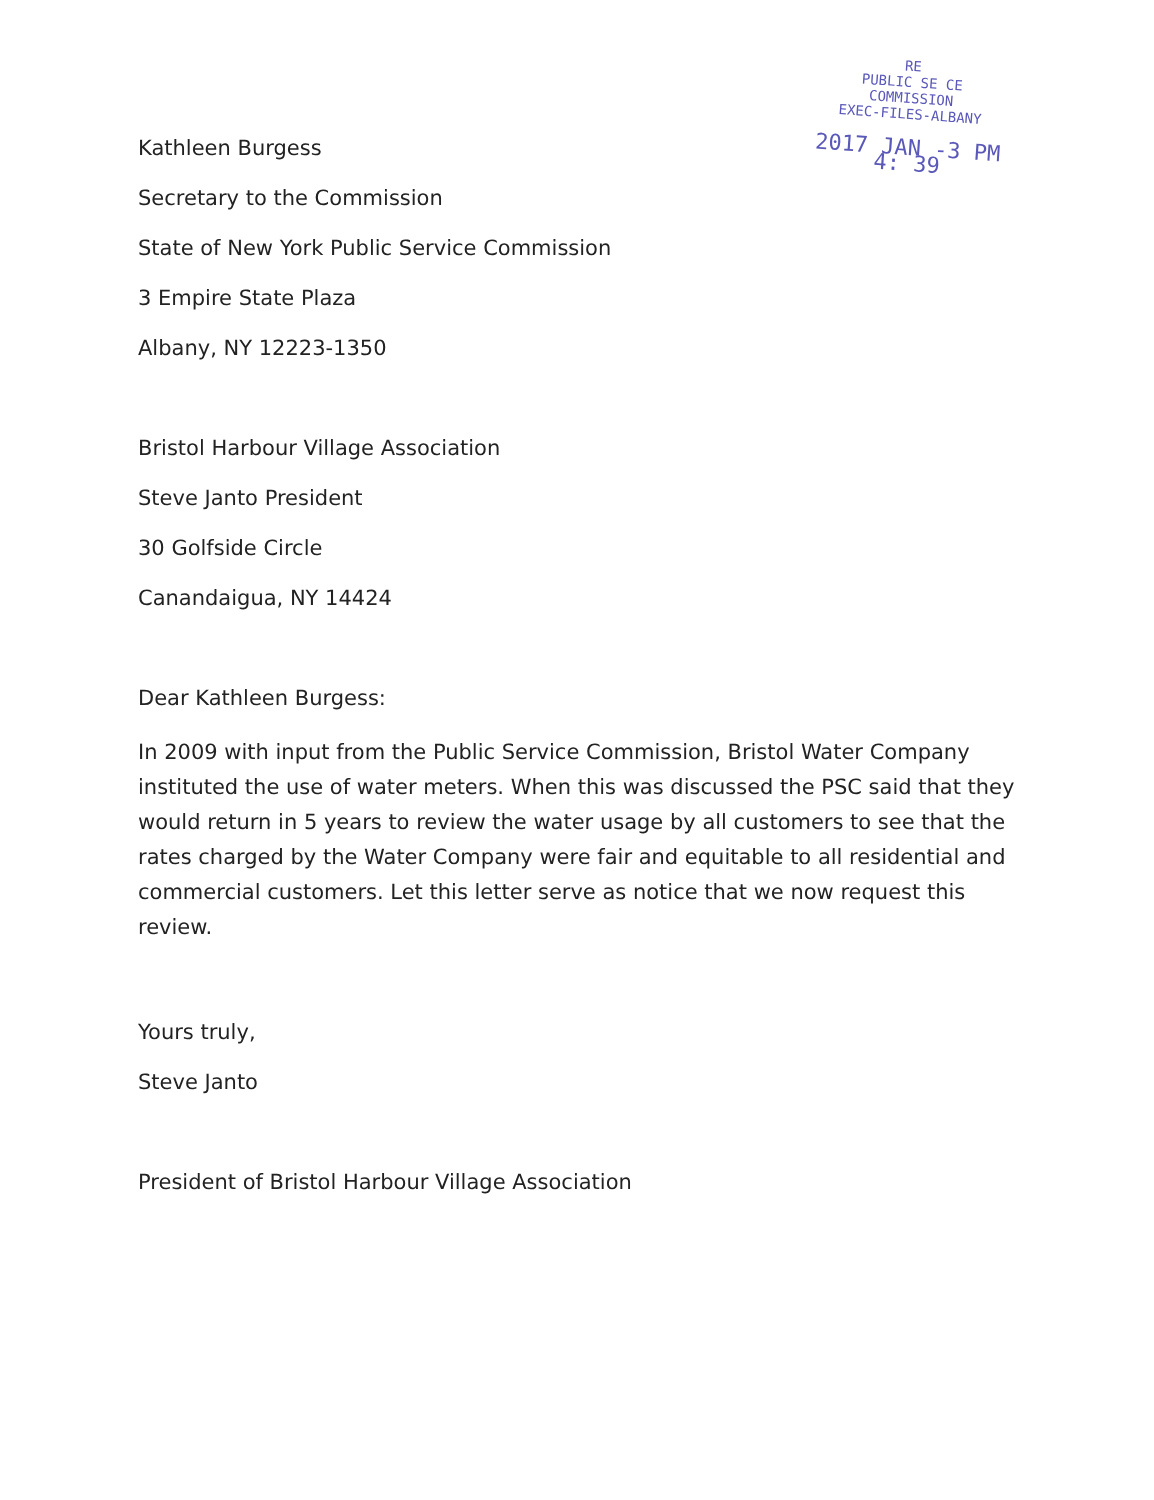RE
PUBLIC SE CE
COMMISSION
EXEC-FILES-ALBANY
2017 JAN -3 PM 4: 39
Kathleen Burgess
Secretary to the Commission
State of New York Public Service Commission
3 Empire State Plaza
Albany, NY 12223-1350
Bristol Harbour Village Association
Steve Janto President
30 Golfside Circle
Canandaigua, NY 14424
Dear Kathleen Burgess:
In 2009 with input from the Public Service Commission, Bristol Water Company instituted the use of water meters. When this was discussed the PSC said that they would return in 5 years to review the water usage by all customers to see that the rates charged by the Water Company were fair and equitable to all residential and commercial customers. Let this letter serve as notice that we now request this review.
Yours truly,
Steve Janto
President of Bristol Harbour Village Association